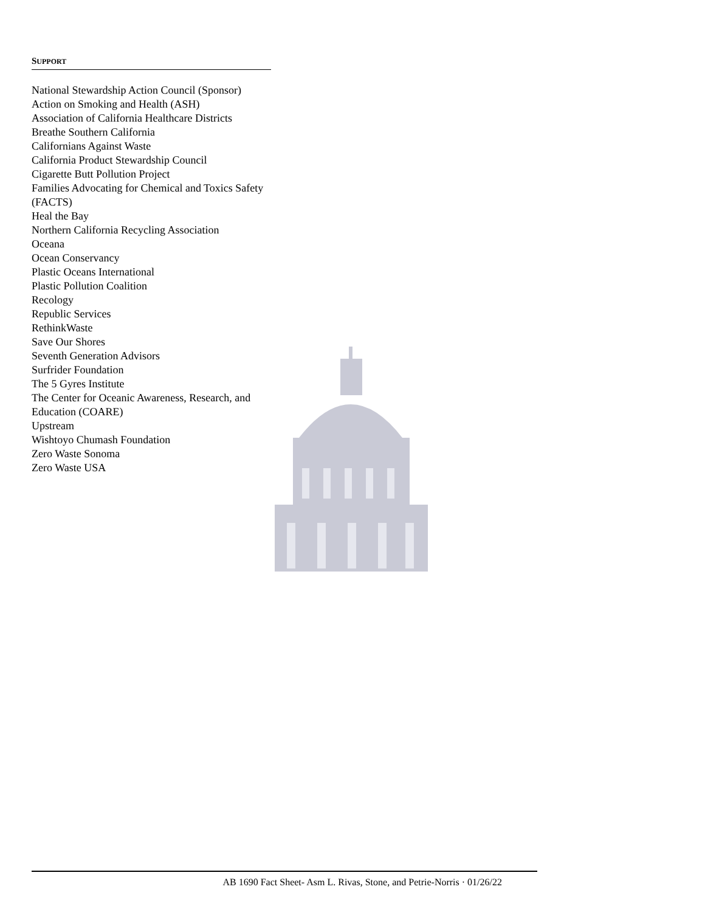SUPPORT
National Stewardship Action Council (Sponsor)
Action on Smoking and Health (ASH)
Association of California Healthcare Districts
Breathe Southern California
Californians Against Waste
California Product Stewardship Council
Cigarette Butt Pollution Project
Families Advocating for Chemical and Toxics Safety (FACTS)
Heal the Bay
Northern California Recycling Association
Oceana
Ocean Conservancy
Plastic Oceans International
Plastic Pollution Coalition
Recology
Republic Services
RethinkWaste
Save Our Shores
Seventh Generation Advisors
Surfrider Foundation
The 5 Gyres Institute
The Center for Oceanic Awareness, Research, and Education (COARE)
Upstream
Wishtoyo Chumash Foundation
Zero Waste Sonoma
Zero Waste USA
AB 1690 Fact Sheet- Asm L. Rivas, Stone, and Petrie-Norris · 01/26/22